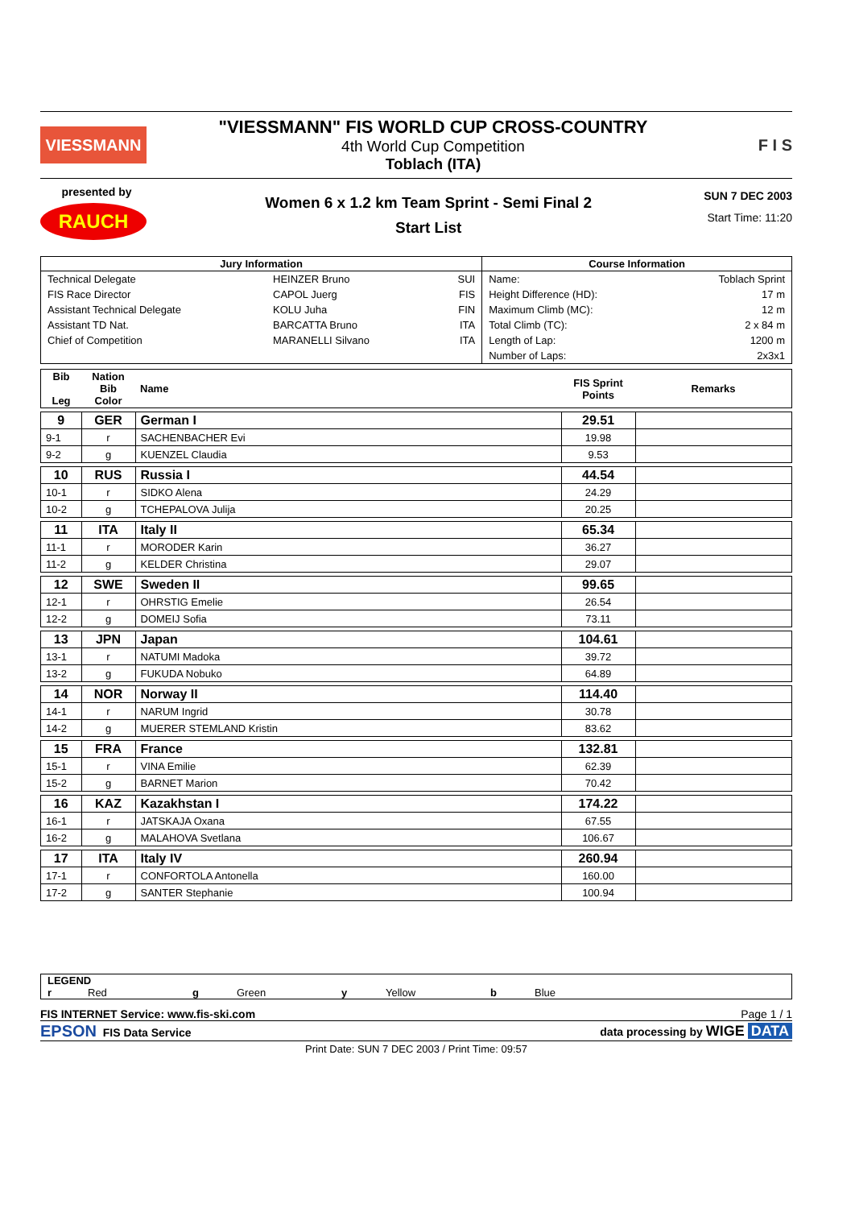VIESSMANN
"VIESSMANN" FIS WORLD CUP CROSS-COUNTRY
4th World Cup Competition
Toblach (ITA)
F I S
presented by
RAUCH
Women 6 x 1.2 km Team Sprint - Semi Final 2
Start List
SUN 7 DEC 2003
Start Time: 11:20
| Jury Information | | | Course Information | |
| --- | --- | --- | --- | --- |
| Technical Delegate | HEINZER Bruno | SUI | Name: | Toblach Sprint |
| FIS Race Director | CAPOL Juerg | FIS | Height Difference (HD): | 17 m |
| Assistant Technical Delegate | KOLU Juha | FIN | Maximum Climb (MC): | 12 m |
| Assistant TD Nat. | BARCATTA Bruno | ITA | Total Climb (TC): | 2 x 84 m |
| Chief of Competition | MARANELLI Silvano | ITA | Length of Lap: | 1200 m |
| | | | Number of Laps: | 2x3x1 |
| Bib Leg | Nation Bib Color | Name | FIS Sprint Points | Remarks |
| 9 | GER | German I | 29.51 | |
| 9-1 | r | SACHENBACHER Evi | 19.98 | |
| 9-2 | g | KUENZEL Claudia | 9.53 | |
| 10 | RUS | Russia I | 44.54 | |
| 10-1 | r | SIDKO Alena | 24.29 | |
| 10-2 | g | TCHEPALOVA Julija | 20.25 | |
| 11 | ITA | Italy II | 65.34 | |
| 11-1 | r | MORODER Karin | 36.27 | |
| 11-2 | g | KELDER Christina | 29.07 | |
| 12 | SWE | Sweden II | 99.65 | |
| 12-1 | r | OHRSTIG Emelie | 26.54 | |
| 12-2 | g | DOMEIJ Sofia | 73.11 | |
| 13 | JPN | Japan | 104.61 | |
| 13-1 | r | NATUMI Madoka | 39.72 | |
| 13-2 | g | FUKUDA Nobuko | 64.89 | |
| 14 | NOR | Norway II | 114.40 | |
| 14-1 | r | NARUM Ingrid | 30.78 | |
| 14-2 | g | MUERER STEMLAND Kristin | 83.62 | |
| 15 | FRA | France | 132.81 | |
| 15-1 | r | VINA Emilie | 62.39 | |
| 15-2 | g | BARNET Marion | 70.42 | |
| 16 | KAZ | Kazakhstan I | 174.22 | |
| 16-1 | r | JATSKAJA Oxana | 67.55 | |
| 16-2 | g | MALAHOVA Svetlana | 106.67 | |
| 17 | ITA | Italy IV | 260.94 | |
| 17-1 | r | CONFORTOLA Antonella | 160.00 | |
| 17-2 | g | SANTER Stephanie | 100.94 | |
LEGEND
r Red g Green y Yellow b Blue
FIS INTERNET Service: www.fis-ski.com Page 1 / 1
EPSON FIS Data Service data processing by WIGE DATA
Print Date: SUN 7 DEC 2003 / Print Time: 09:57